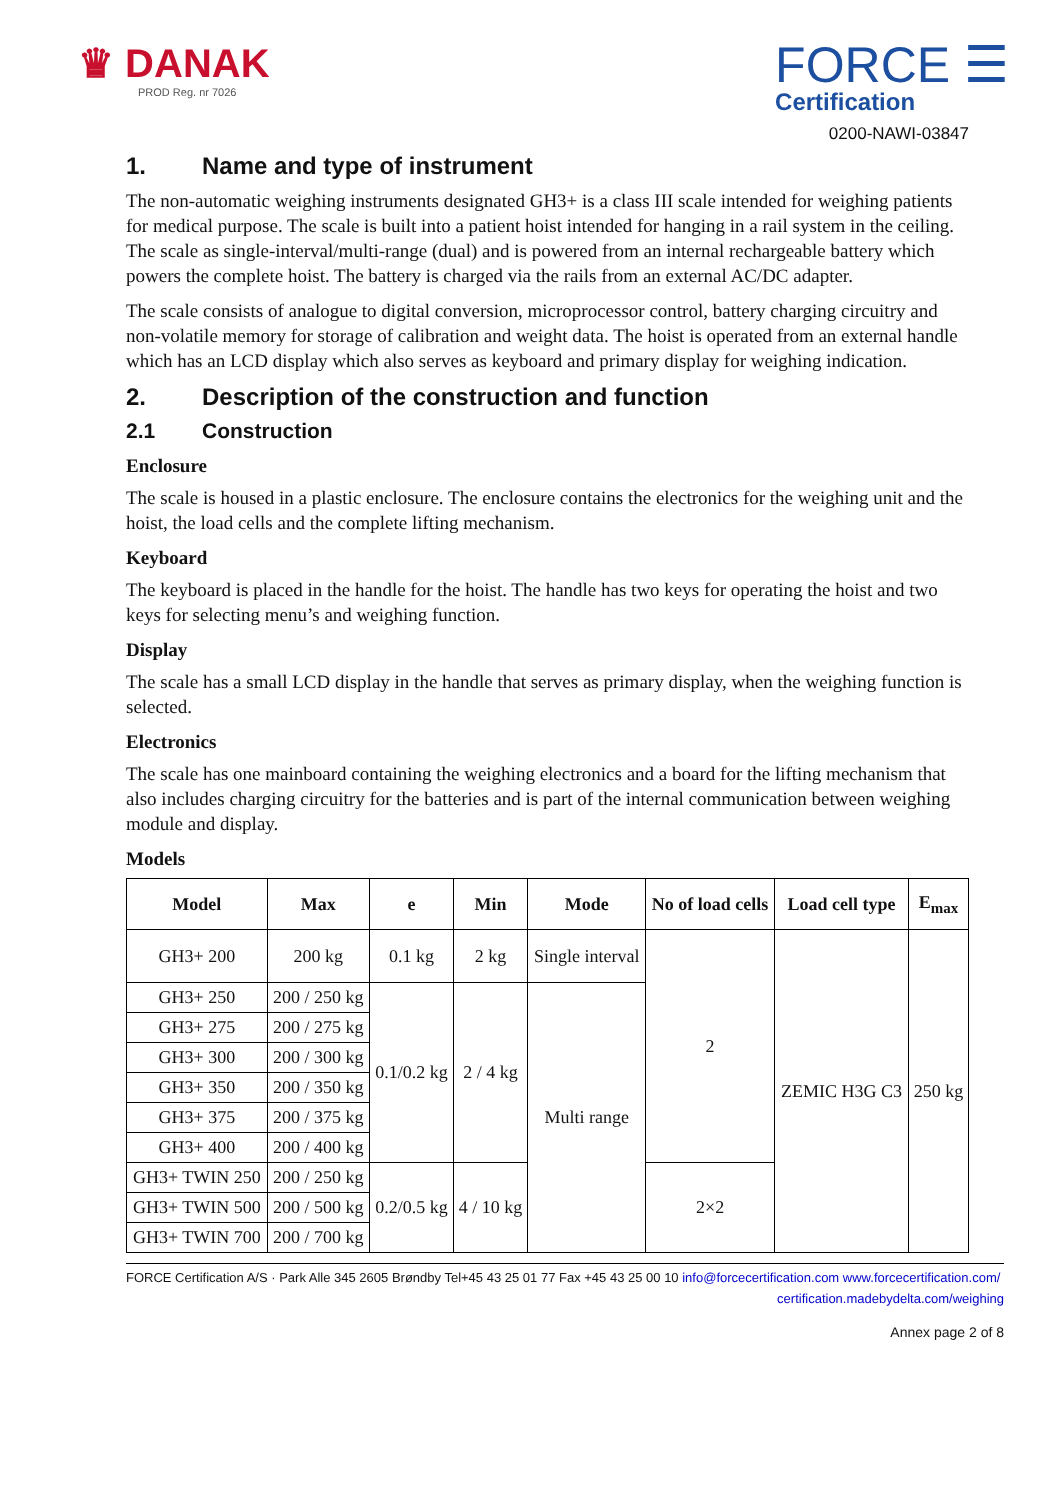♛ DANAK
PROD Reg. nr 7026
FORCE ☰
Certification
0200-NAWI-03847
1. Name and type of instrument
The non-automatic weighing instruments designated GH3+ is a class III scale intended for weighing patients for medical purpose. The scale is built into a patient hoist intended for hanging in a rail system in the ceiling.
The scale as single-interval/multi-range (dual) and is powered from an internal rechargeable battery which powers the complete hoist. The battery is charged via the rails from an external AC/DC adapter.
The scale consists of analogue to digital conversion, microprocessor control, battery charging circuitry and non-volatile memory for storage of calibration and weight data. The hoist is operated from an external handle which has an LCD display which also serves as keyboard and primary display for weighing indication.
2. Description of the construction and function
2.1 Construction
Enclosure
The scale is housed in a plastic enclosure. The enclosure contains the electronics for the weighing unit and the hoist, the load cells and the complete lifting mechanism.
Keyboard
The keyboard is placed in the handle for the hoist. The handle has two keys for operating the hoist and two keys for selecting menu’s and weighing function.
Display
The scale has a small LCD display in the handle that serves as primary display, when the weighing function is selected.
Electronics
The scale has one mainboard containing the weighing electronics and a board for the lifting mechanism that also includes charging circuitry for the batteries and is part of the internal communication between weighing module and display.
Models
| Model | Max | e | Min | Mode | No of load cells | Load cell type | E<sub>max</sub> |
| --- | --- | --- | --- | --- | --- | --- | --- |
| GH3+ 200 | 200 kg | 0.1 kg | 2 kg | Single interval | 2 | ZEMIC H3G C3 | 250 kg |
| GH3+ 250 | 200 / 250 kg | 0.1/0.2 kg | 2 / 4 kg | Multi range | | | |
| GH3+ 275 | 200 / 275 kg | | | | | | |
| GH3+ 300 | 200 / 300 kg | | | | | | |
| GH3+ 350 | 200 / 350 kg | | | | | | |
| GH3+ 375 | 200 / 375 kg | | | | | | |
| GH3+ 400 | 200 / 400 kg | | | | | | |
| GH3+ TWIN 250 | 200 / 250 kg | 0.2/0.5 kg | 4 / 10 kg | | 2×2 | | |
| GH3+ TWIN 500 | 200 / 500 kg | | | | | | |
| GH3+ TWIN 700 | 200 / 700 kg | | | | | | |
FORCE Certification A/S · Park Alle 345 2605 Brøndby Tel+45 43 25 01 77 Fax +45 43 25 00 10 info@forcecertification.com www.forcecertification.com/
certification.madebydelta.com/weighing
Annex page 2 of 8